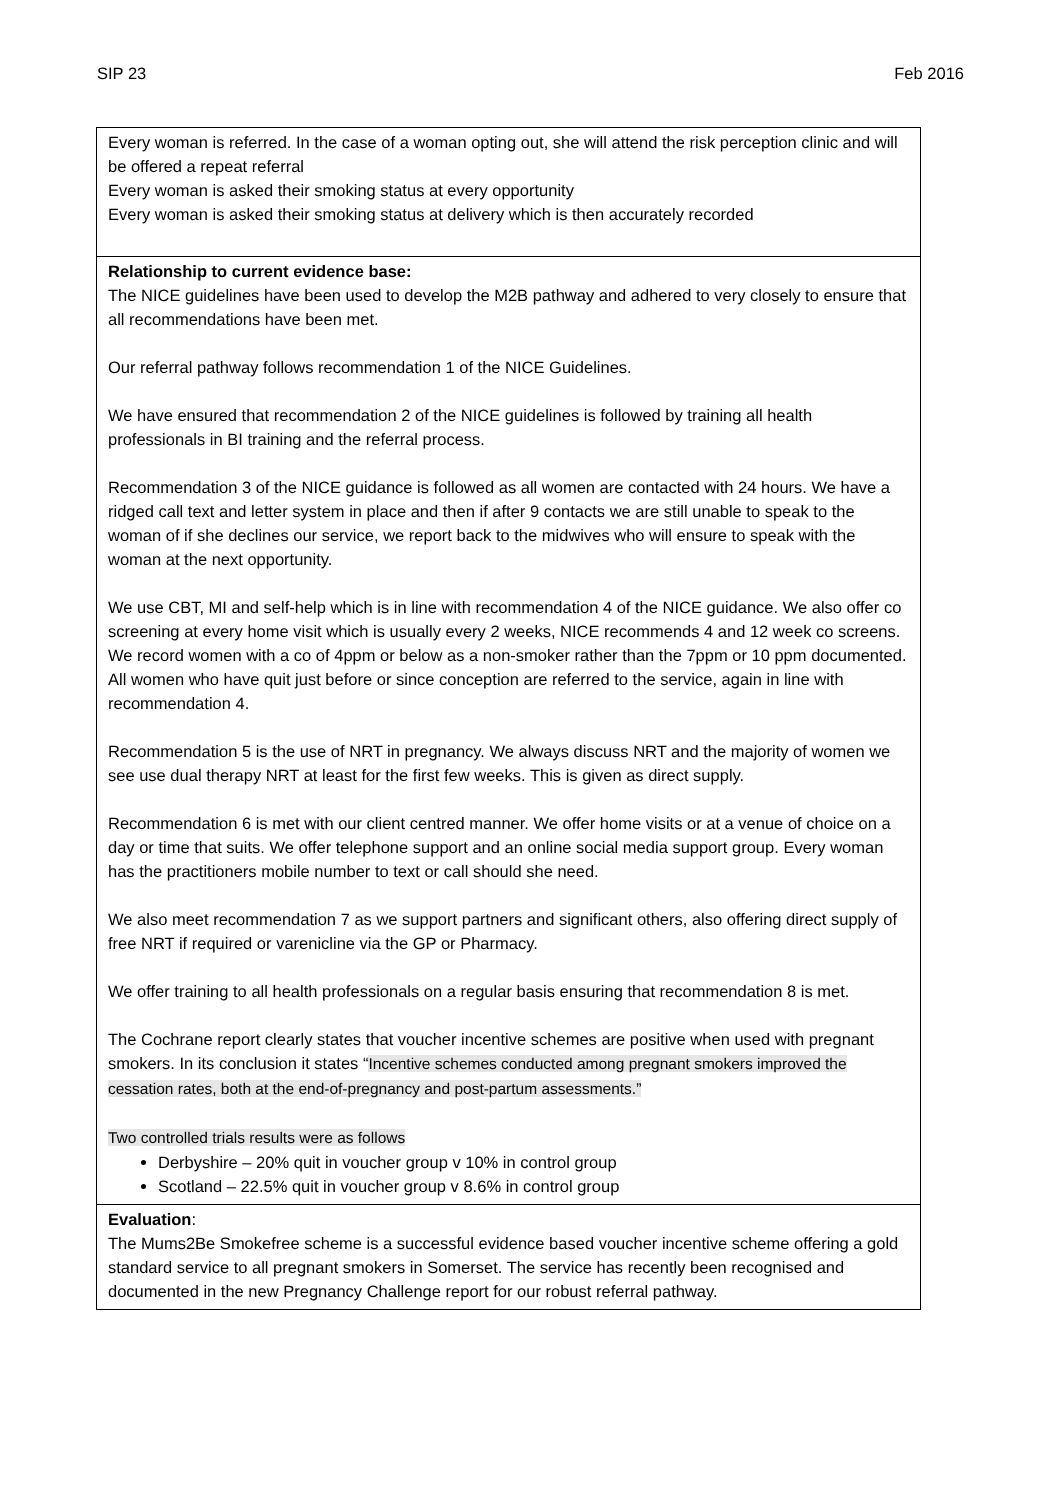SIP 23 Feb 2016
| Every woman is referred. In the case of a woman opting out, she will attend the risk perception clinic and will be offered a repeat referral Every woman is asked their smoking status at every opportunity Every woman is asked their smoking status at delivery which is then accurately recorded |
| Relationship to current evidence base: The NICE guidelines have been used to develop the M2B pathway and adhered to very closely to ensure that all recommendations have been met. Our referral pathway follows recommendation 1 of the NICE Guidelines. We have ensured that recommendation 2 of the NICE guidelines is followed by training all health professionals in BI training and the referral process. Recommendation 3 of the NICE guidance is followed as all women are contacted with 24 hours. We have a ridged call text and letter system in place and then if after 9 contacts we are still unable to speak to the woman of if she declines our service, we report back to the midwives who will ensure to speak with the woman at the next opportunity. We use CBT, MI and self-help which is in line with recommendation 4 of the NICE guidance. We also offer co screening at every home visit which is usually every 2 weeks, NICE recommends 4 and 12 week co screens. We record women with a co of 4ppm or below as a non-smoker rather than the 7ppm or 10 ppm documented. All women who have quit just before or since conception are referred to the service, again in line with recommendation 4. Recommendation 5 is the use of NRT in pregnancy. We always discuss NRT and the majority of women we see use dual therapy NRT at least for the first few weeks. This is given as direct supply. Recommendation 6 is met with our client centred manner. We offer home visits or at a venue of choice on a day or time that suits. We offer telephone support and an online social media support group. Every woman has the practitioners mobile number to text or call should she need. We also meet recommendation 7 as we support partners and significant others, also offering direct supply of free NRT if required or varenicline via the GP or Pharmacy. We offer training to all health professionals on a regular basis ensuring that recommendation 8 is met. The Cochrane report clearly states that voucher incentive schemes are positive when used with pregnant smokers. In its conclusion it states “ Incentive schemes conducted among pregnant smokers improved the cessation rates, both at the end-of-pregnancy and post-partum assessments.” Two controlled trials results were as follows Derbyshire – 20% quit in voucher group v 10% in control group Scotland – 22.5% quit in voucher group v 8.6% in control group |
| Evaluation : The Mums2Be Smokefree scheme is a successful evidence based voucher incentive scheme offering a gold standard service to all pregnant smokers in Somerset. The service has recently been recognised and documented in the new Pregnancy Challenge report for our robust referral pathway. |